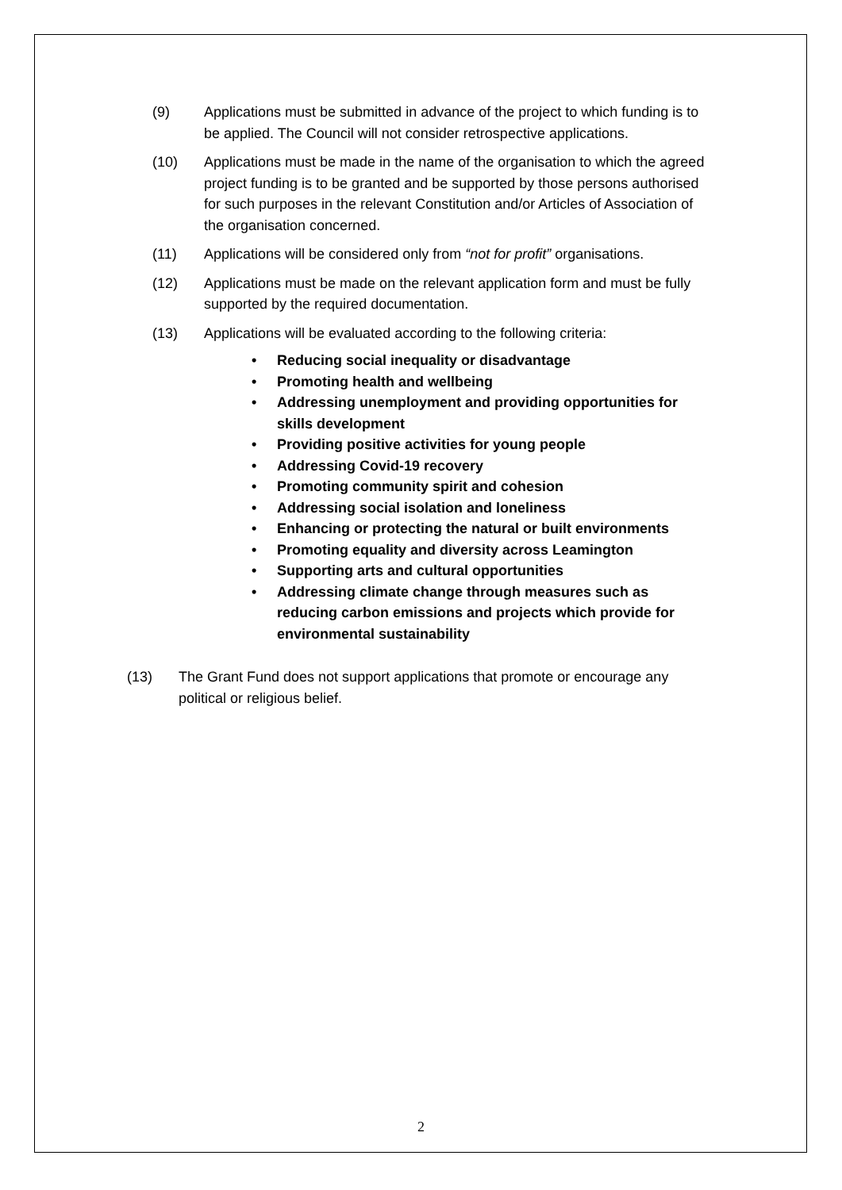(9) Applications must be submitted in advance of the project to which funding is to be applied. The Council will not consider retrospective applications.
(10) Applications must be made in the name of the organisation to which the agreed project funding is to be granted and be supported by those persons authorised for such purposes in the relevant Constitution and/or Articles of Association of the organisation concerned.
(11) Applications will be considered only from “not for profit” organisations.
(12) Applications must be made on the relevant application form and must be fully supported by the required documentation.
(13) Applications will be evaluated according to the following criteria:
• Reducing social inequality or disadvantage
• Promoting health and wellbeing
• Addressing unemployment and providing opportunities for skills development
• Providing positive activities for young people
• Addressing Covid-19 recovery
• Promoting community spirit and cohesion
• Addressing social isolation and loneliness
• Enhancing or protecting the natural or built environments
• Promoting equality and diversity across Leamington
• Supporting arts and cultural opportunities
• Addressing climate change through measures such as reducing carbon emissions and projects which provide for environmental sustainability
(13) The Grant Fund does not support applications that promote or encourage any political or religious belief.
2